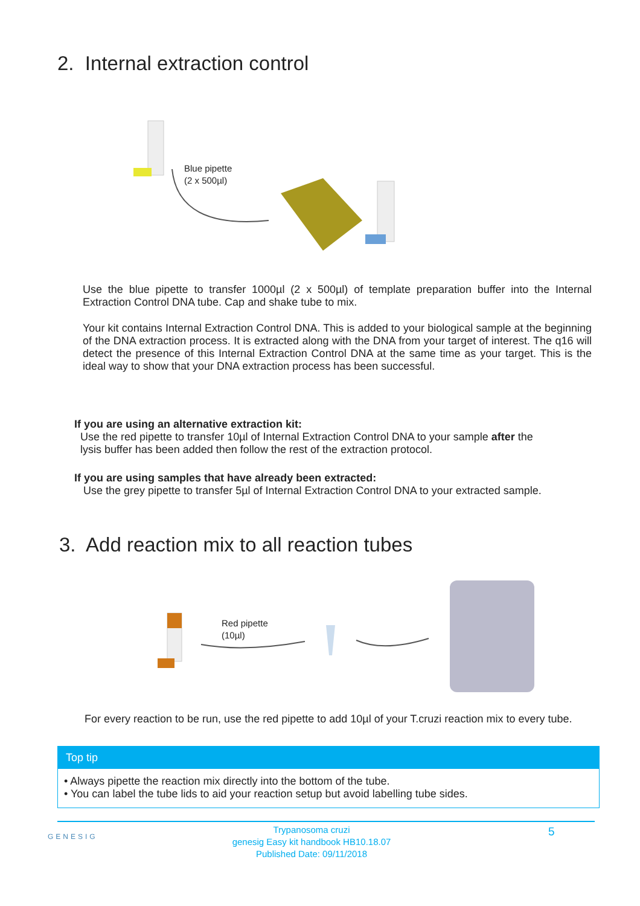2. Internal extraction control
Blue pipette
(2 x 500µl)
Use the blue pipette to transfer 1000µl (2 x 500µl) of template preparation buffer into the Internal Extraction Control DNA tube. Cap and shake tube to mix.
Your kit contains Internal Extraction Control DNA. This is added to your biological sample at the beginning of the DNA extraction process. It is extracted along with the DNA from your target of interest. The q16 will detect the presence of this Internal Extraction Control DNA at the same time as your target. This is the ideal way to show that your DNA extraction process has been successful.
If you are using an alternative extraction kit:
Use the red pipette to transfer 10µl of Internal Extraction Control DNA to your sample after the
lysis buffer has been added then follow the rest of the extraction protocol.
If you are using samples that have already been extracted:
Use the grey pipette to transfer 5µl of Internal Extraction Control DNA to your extracted sample.
3. Add reaction mix to all reaction tubes
Red pipette
(10µl)
For every reaction to be run, use the red pipette to add 10µl of your T.cruzi reaction mix to every tube.
Top tip
• Always pipette the reaction mix directly into the bottom of the tube.
• You can label the tube lids to aid your reaction setup but avoid labelling tube sides.
GENESIG
Trypanosoma cruzi
genesig Easy kit handbook HB10.18.07
Published Date: 09/11/2018
5